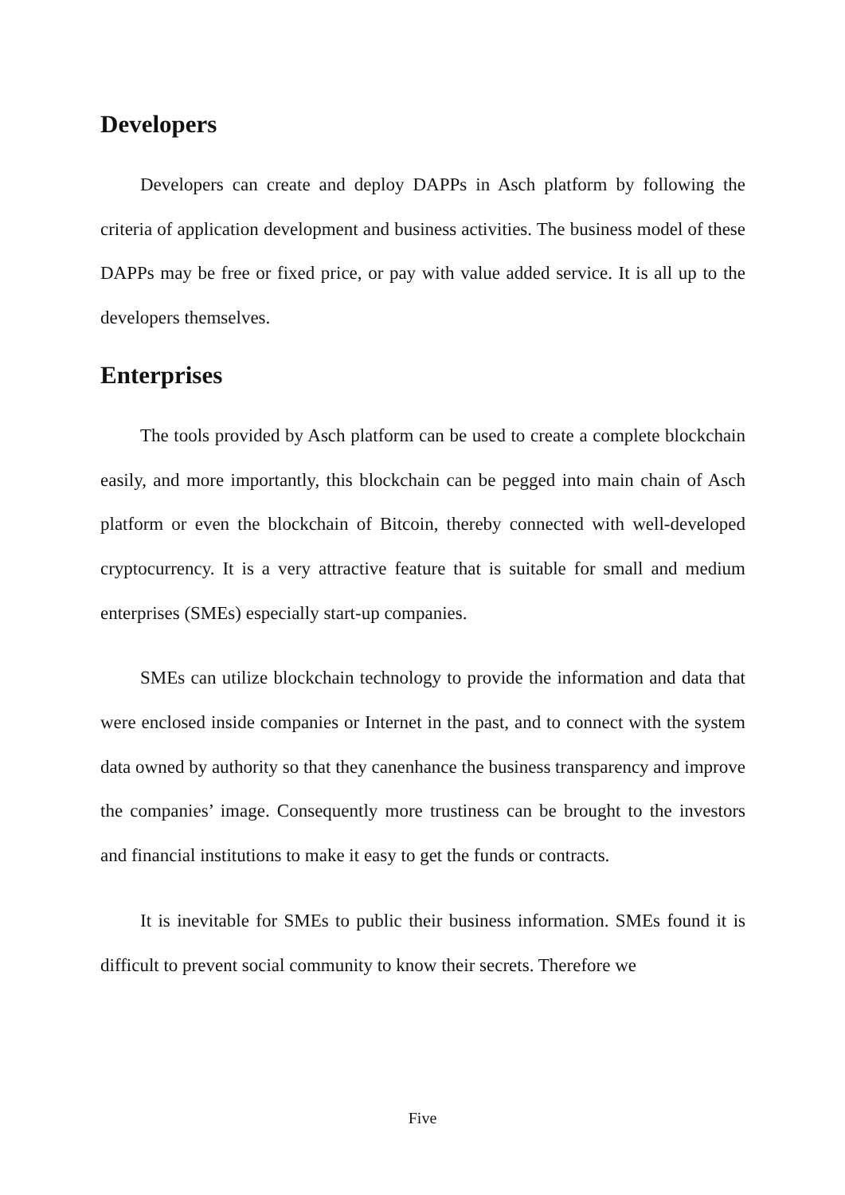Developers
Developers can create and deploy DAPPs in Asch platform by following the criteria of application development and business activities. The business model of these DAPPs may be free or fixed price, or pay with value added service. It is all up to the developers themselves.
Enterprises
The tools provided by Asch platform can be used to create a complete blockchain easily, and more importantly, this blockchain can be pegged into main chain of Asch platform or even the blockchain of Bitcoin, thereby connected with well-developed cryptocurrency. It is a very attractive feature that is suitable for small and medium enterprises (SMEs) especially start-up companies.
SMEs can utilize blockchain technology to provide the information and data that were enclosed inside companies or Internet in the past, and to connect with the system data owned by authority so that they canenhance the business transparency and improve the companies’ image. Consequently more trustiness can be brought to the investors and financial institutions to make it easy to get the funds or contracts.
It is inevitable for SMEs to public their business information. SMEs found it is difficult to prevent social community to know their secrets. Therefore we
Five